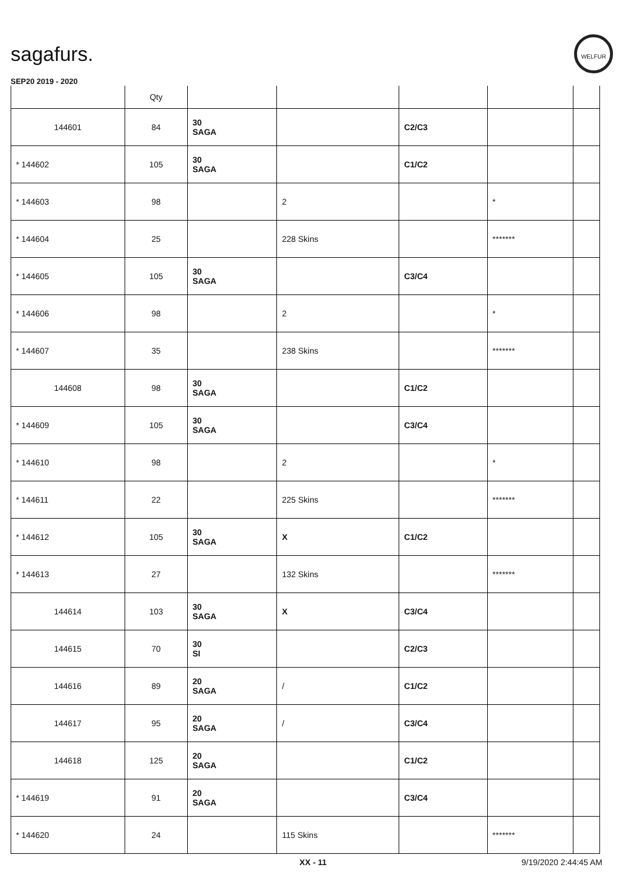sagafurs.
WELFUR
SEP20 2019 - 2020
| | Qty | | | | | |
| --- | --- | --- | --- | --- | --- | --- |
| 144601 | 84 | 30 SAGA | | C2/C3 | | |
| * 144602 | 105 | 30 SAGA | | C1/C2 | | |
| * 144603 | 98 | | 2 | | * | |
| * 144604 | 25 | | 228 Skins | | ******* | |
| * 144605 | 105 | 30 SAGA | | C3/C4 | | |
| * 144606 | 98 | | 2 | | * | |
| * 144607 | 35 | | 238 Skins | | ******* | |
| 144608 | 98 | 30 SAGA | | C1/C2 | | |
| * 144609 | 105 | 30 SAGA | | C3/C4 | | |
| * 144610 | 98 | | 2 | | * | |
| * 144611 | 22 | | 225 Skins | | ******* | |
| * 144612 | 105 | 30 SAGA | X | C1/C2 | | |
| * 144613 | 27 | | 132 Skins | | ******* | |
| 144614 | 103 | 30 SAGA | X | C3/C4 | | |
| 144615 | 70 | 30 SI | | C2/C3 | | |
| 144616 | 89 | 20 SAGA | / | C1/C2 | | |
| 144617 | 95 | 20 SAGA | / | C3/C4 | | |
| 144618 | 125 | 20 SAGA | | C1/C2 | | |
| * 144619 | 91 | 20 SAGA | | C3/C4 | | |
| * 144620 | 24 | | 115 Skins | | ******* | |
XX - 11 9/19/2020 2:44:45 AM